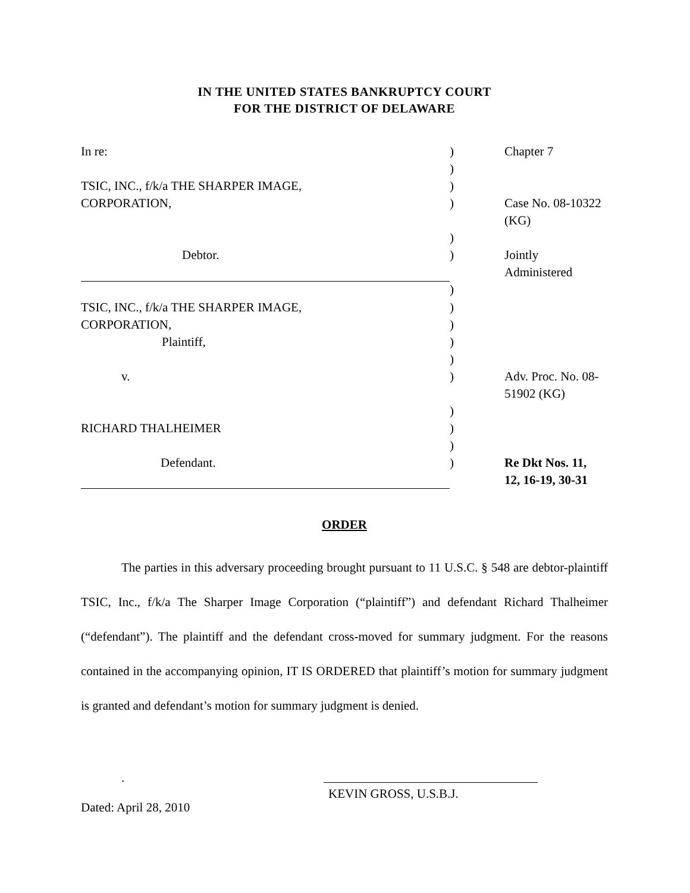IN THE UNITED STATES BANKRUPTCY COURT
FOR THE DISTRICT OF DELAWARE
| In re: | ) | Chapter 7 |
| | ) | |
| TSIC, INC., f/k/a THE SHARPER IMAGE, | ) | |
| CORPORATION, | ) | Case No. 08-10322 (KG) |
| | ) | |
| Debtor. | ) | Jointly Administered |
| | ) | |
| TSIC, INC., f/k/a THE SHARPER IMAGE, | ) | |
| CORPORATION, | ) | |
| Plaintiff, | ) | |
| | ) | |
| v. | ) | Adv. Proc. No. 08-51902 (KG) |
| | ) | |
| RICHARD THALHEIMER | ) | |
| | ) | |
| Defendant. | ) | Re Dkt Nos. 11, 12, 16-19, 30-31 |
ORDER
The parties in this adversary proceeding brought pursuant to 11 U.S.C. § 548 are debtor-plaintiff TSIC, Inc., f/k/a The Sharper Image Corporation (“plaintiff”) and defendant Richard Thalheimer (“defendant”). The plaintiff and the defendant cross-moved for summary judgment. For the reasons contained in the accompanying opinion, IT IS ORDERED that plaintiff’s motion for summary judgment is granted and defendant’s motion for summary judgment is denied.
.
Dated: April 28, 2010
KEVIN GROSS, U.S.B.J.